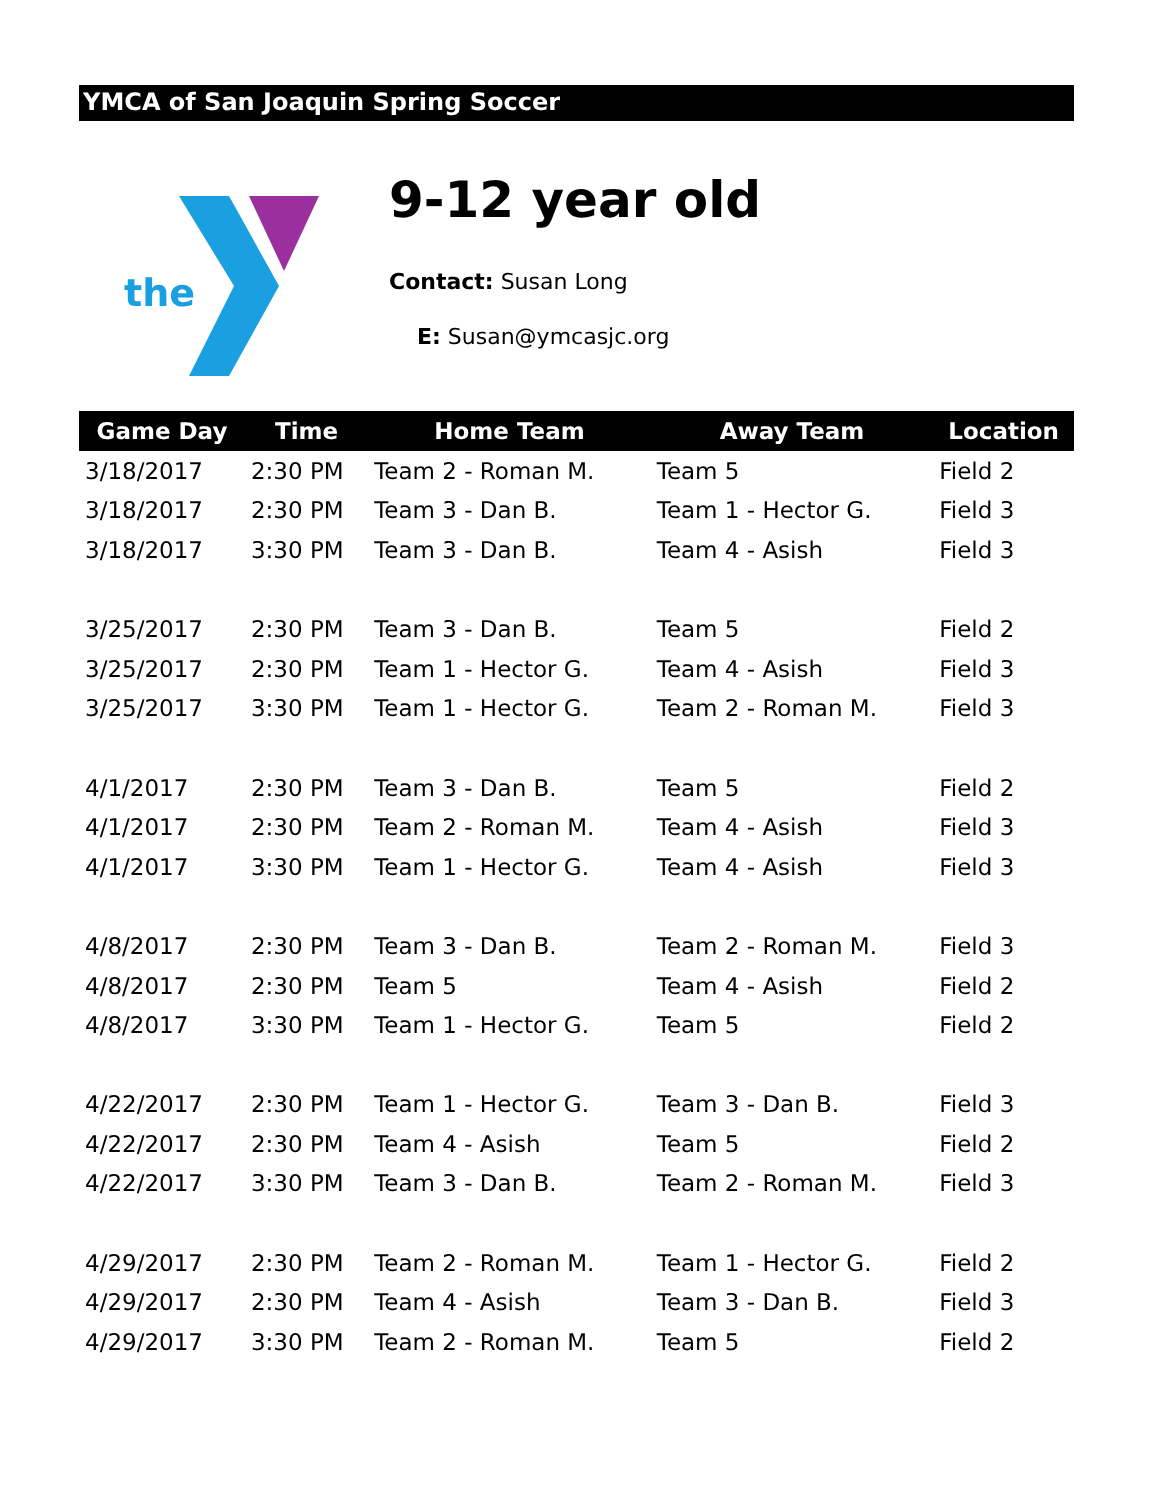YMCA of San Joaquin Spring Soccer
the
9-12 year old
Contact: Susan Long
E: Susan@ymcasjc.org
| Game Day | Time | Home Team | Away Team | Location |
| --- | --- | --- | --- | --- |
| 3/18/2017 | 2:30 PM | Team 2 - Roman M. | Team 5 | Field 2 |
| 3/18/2017 | 2:30 PM | Team 3 - Dan B. | Team 1 - Hector G. | Field 3 |
| 3/18/2017 | 3:30 PM | Team 3 - Dan B. | Team 4 - Asish | Field 3 |
| 3/25/2017 | 2:30 PM | Team 3 - Dan B. | Team 5 | Field 2 |
| 3/25/2017 | 2:30 PM | Team 1 - Hector G. | Team 4 - Asish | Field 3 |
| 3/25/2017 | 3:30 PM | Team 1 - Hector G. | Team 2 - Roman M. | Field 3 |
| 4/1/2017 | 2:30 PM | Team 3 - Dan B. | Team 5 | Field 2 |
| 4/1/2017 | 2:30 PM | Team 2 - Roman M. | Team 4 - Asish | Field 3 |
| 4/1/2017 | 3:30 PM | Team 1 - Hector G. | Team 4 - Asish | Field 3 |
| 4/8/2017 | 2:30 PM | Team 3 - Dan B. | Team 2 - Roman M. | Field 3 |
| 4/8/2017 | 2:30 PM | Team 5 | Team 4 - Asish | Field 2 |
| 4/8/2017 | 3:30 PM | Team 1 - Hector G. | Team 5 | Field 2 |
| 4/22/2017 | 2:30 PM | Team 1 - Hector G. | Team 3 - Dan B. | Field 3 |
| 4/22/2017 | 2:30 PM | Team 4 - Asish | Team 5 | Field 2 |
| 4/22/2017 | 3:30 PM | Team 3 - Dan B. | Team 2 - Roman M. | Field 3 |
| 4/29/2017 | 2:30 PM | Team 2 - Roman M. | Team 1 - Hector G. | Field 2 |
| 4/29/2017 | 2:30 PM | Team 4 - Asish | Team 3 - Dan B. | Field 3 |
| 4/29/2017 | 3:30 PM | Team 2 - Roman M. | Team 5 | Field 2 |